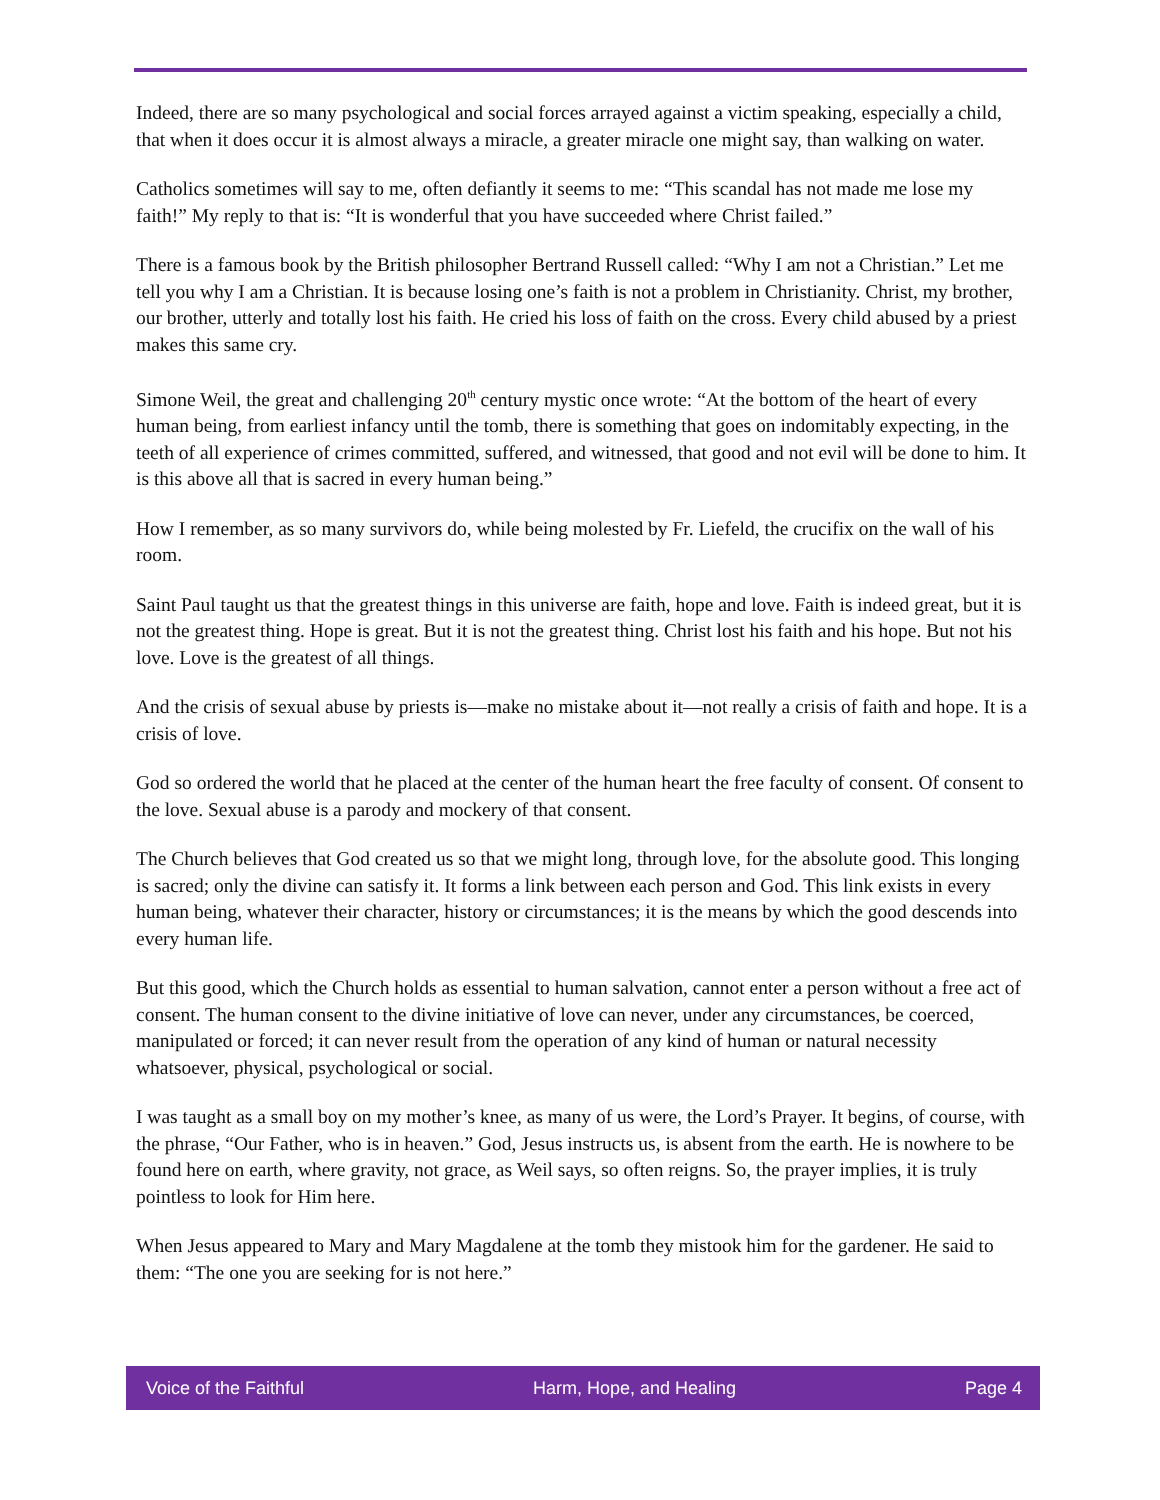Indeed, there are so many psychological and social forces arrayed against a victim speaking, especially a child, that when it does occur it is almost always a miracle, a greater miracle one might say, than walking on water.
Catholics sometimes will say to me, often defiantly it seems to me: “This scandal has not made me lose my faith!” My reply to that is: “It is wonderful that you have succeeded where Christ failed.”
There is a famous book by the British philosopher Bertrand Russell called: “Why I am not a Christian.” Let me tell you why I am a Christian. It is because losing one’s faith is not a problem in Christianity. Christ, my brother, our brother, utterly and totally lost his faith. He cried his loss of faith on the cross. Every child abused by a priest makes this same cry.
Simone Weil, the great and challenging 20<sup>th</sup> century mystic once wrote: “At the bottom of the heart of every human being, from earliest infancy until the tomb, there is something that goes on indomitably expecting, in the teeth of all experience of crimes committed, suffered, and witnessed, that good and not evil will be done to him. It is this above all that is sacred in every human being.”
How I remember, as so many survivors do, while being molested by Fr. Liefeld, the crucifix on the wall of his room.
Saint Paul taught us that the greatest things in this universe are faith, hope and love. Faith is indeed great, but it is not the greatest thing. Hope is great. But it is not the greatest thing. Christ lost his faith and his hope. But not his love. Love is the greatest of all things.
And the crisis of sexual abuse by priests is—make no mistake about it—not really a crisis of faith and hope. It is a crisis of love.
God so ordered the world that he placed at the center of the human heart the free faculty of consent. Of consent to the love. Sexual abuse is a parody and mockery of that consent.
The Church believes that God created us so that we might long, through love, for the absolute good. This longing is sacred; only the divine can satisfy it. It forms a link between each person and God. This link exists in every human being, whatever their character, history or circumstances; it is the means by which the good descends into every human life.
But this good, which the Church holds as essential to human salvation, cannot enter a person without a free act of consent. The human consent to the divine initiative of love can never, under any circumstances, be coerced, manipulated or forced; it can never result from the operation of any kind of human or natural necessity whatsoever, physical, psychological or social.
I was taught as a small boy on my mother’s knee, as many of us were, the Lord’s Prayer. It begins, of course, with the phrase, “Our Father, who is in heaven.” God, Jesus instructs us, is absent from the earth. He is nowhere to be found here on earth, where gravity, not grace, as Weil says, so often reigns. So, the prayer implies, it is truly pointless to look for Him here.
When Jesus appeared to Mary and Mary Magdalene at the tomb they mistook him for the gardener. He said to them: “The one you are seeking for is not here.”
Voice of the Faithful Harm, Hope, and Healing Page 4